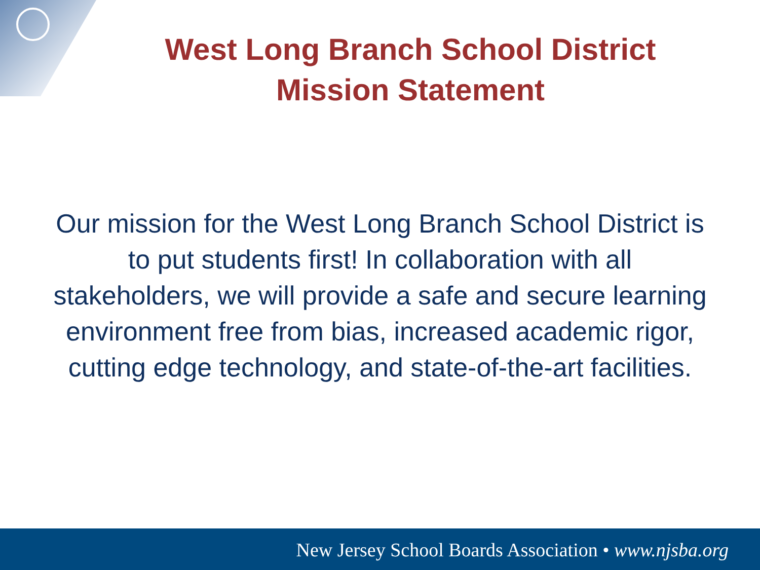West Long Branch School District
Mission Statement
Our mission for the West Long Branch School District is to put students first! In collaboration with all stakeholders, we will provide a safe and secure learning environment free from bias, increased academic rigor, cutting edge technology, and state-of-the-art facilities.
New Jersey School Boards Association • www.njsba.org